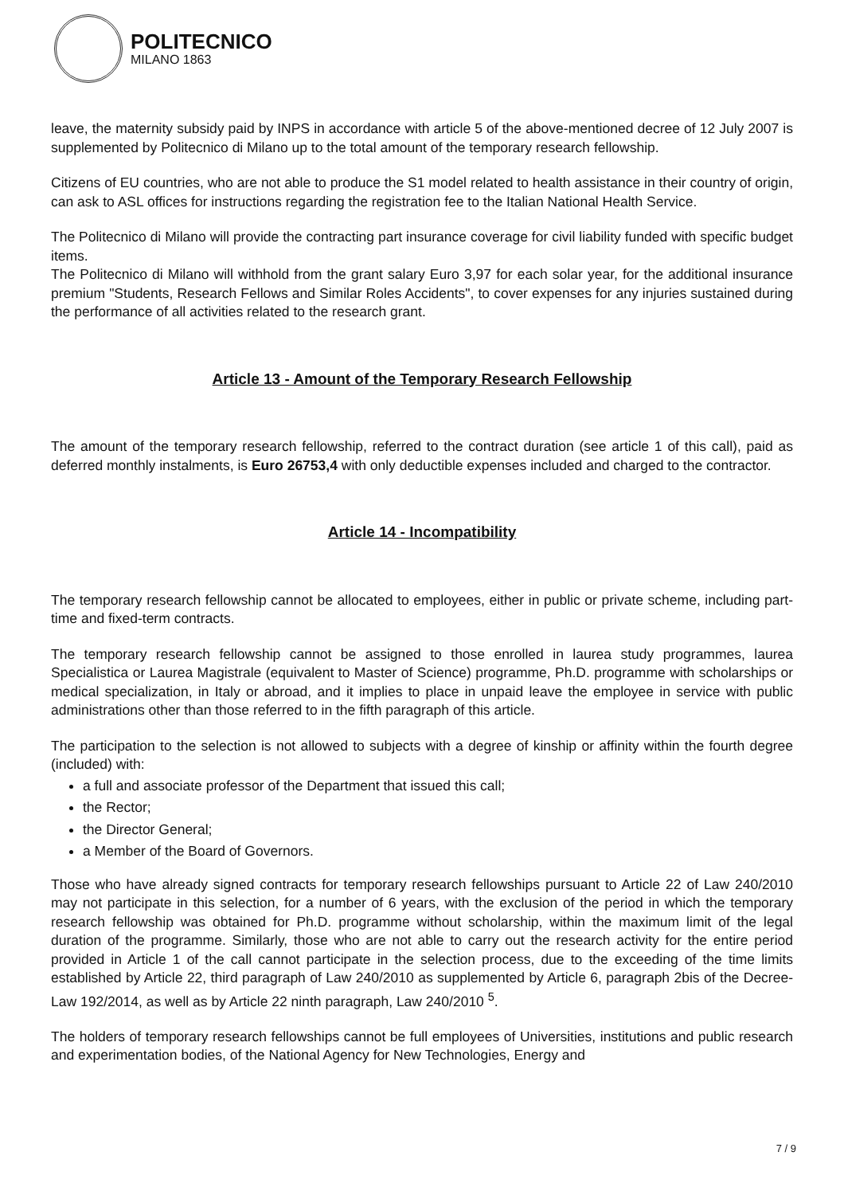POLITECNICO
MILANO 1863
leave, the maternity subsidy paid by INPS in accordance with article 5 of the above-mentioned decree of 12 July 2007 is supplemented by Politecnico di Milano up to the total amount of the temporary research fellowship.
Citizens of EU countries, who are not able to produce the S1 model related to health assistance in their country of origin, can ask to ASL offices for instructions regarding the registration fee to the Italian National Health Service.
The Politecnico di Milano will provide the contracting part insurance coverage for civil liability funded with specific budget items.
The Politecnico di Milano will withhold from the grant salary Euro 3,97 for each solar year, for the additional insurance premium "Students, Research Fellows and Similar Roles Accidents", to cover expenses for any injuries sustained during the performance of all activities related to the research grant.
Article 13 - Amount of the Temporary Research Fellowship
The amount of the temporary research fellowship, referred to the contract duration (see article 1 of this call), paid as deferred monthly instalments, is Euro 26753,4 with only deductible expenses included and charged to the contractor.
Article 14 - Incompatibility
The temporary research fellowship cannot be allocated to employees, either in public or private scheme, including part-time and fixed-term contracts.
The temporary research fellowship cannot be assigned to those enrolled in laurea study programmes, laurea Specialistica or Laurea Magistrale (equivalent to Master of Science) programme, Ph.D. programme with scholarships or medical specialization, in Italy or abroad, and it implies to place in unpaid leave the employee in service with public administrations other than those referred to in the fifth paragraph of this article.
The participation to the selection is not allowed to subjects with a degree of kinship or affinity within the fourth degree (included) with:
a full and associate professor of the Department that issued this call;
the Rector;
the Director General;
a Member of the Board of Governors.
Those who have already signed contracts for temporary research fellowships pursuant to Article 22 of Law 240/2010 may not participate in this selection, for a number of 6 years, with the exclusion of the period in which the temporary research fellowship was obtained for Ph.D. programme without scholarship, within the maximum limit of the legal duration of the programme. Similarly, those who are not able to carry out the research activity for the entire period provided in Article 1 of the call cannot participate in the selection process, due to the exceeding of the time limits established by Article 22, third paragraph of Law 240/2010 as supplemented by Article 6, paragraph 2bis of the Decree-Law 192/2014, as well as by Article 22 ninth paragraph, Law 240/2010 <sup>5</sup>.
The holders of temporary research fellowships cannot be full employees of Universities, institutions and public research and experimentation bodies, of the National Agency for New Technologies, Energy and
7 / 9